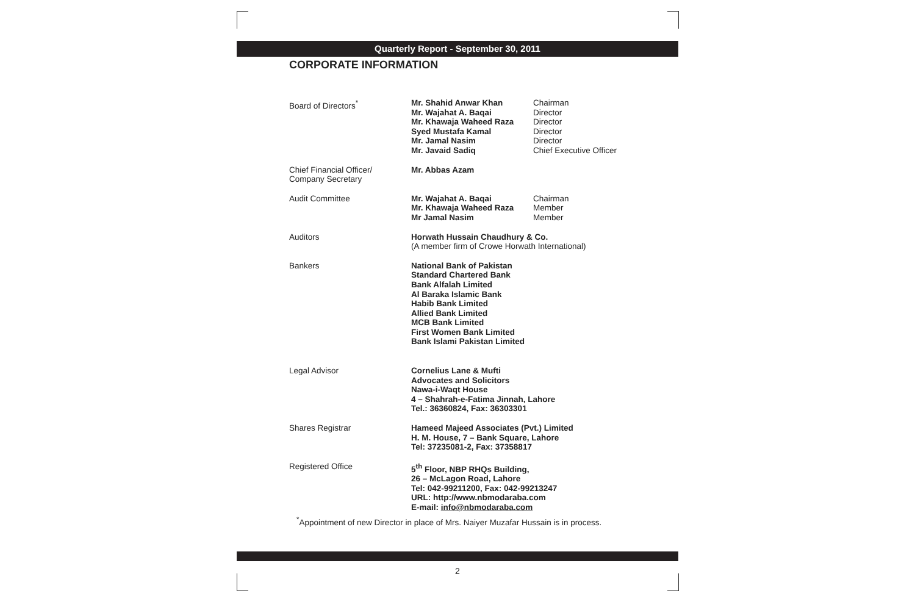Quarterly Report - September 30, 2011
CORPORATE INFORMATION
| Board of Directors<sup>*</sup> | Mr. Shahid Anwar Khan Mr. Wajahat A. Baqai Mr. Khawaja Waheed Raza Syed Mustafa Kamal Mr. Jamal Nasim Mr. Javaid Sadiq | Chairman Director Director Director Director Chief Executive Officer |
| Chief Financial Officer/ Company Secretary | Mr. Abbas Azam | |
| Audit Committee | Mr. Wajahat A. Baqai Mr. Khawaja Waheed Raza Mr Jamal Nasim | Chairman Member Member |
| Auditors | Horwath Hussain Chaudhury & Co. (A member firm of Crowe Horwath International) | |
| Bankers | National Bank of Pakistan Standard Chartered Bank Bank Alfalah Limited Al Baraka Islamic Bank Habib Bank Limited Allied Bank Limited MCB Bank Limited First Women Bank Limited Bank Islami Pakistan Limited | |
| Legal Advisor | Cornelius Lane & Mufti Advocates and Solicitors Nawa-i-Waqt House 4 – Shahrah-e-Fatima Jinnah, Lahore Tel.: 36360824, Fax: 36303301 | |
| Shares Registrar | Hameed Majeed Associates (Pvt.) Limited H. M. House, 7 – Bank Square, Lahore Tel: 37235081-2, Fax: 37358817 | |
| Registered Office | 5<sup>th</sup> Floor, NBP RHQs Building, 26 – McLagon Road, Lahore Tel: 042-99211200, Fax: 042-99213247 URL: http://www.nbmodaraba.com E-mail: info@nbmodaraba.com | |
<sup>*</sup> Appointment of new Director in place of Mrs. Naiyer Muzafar Hussain is in process.
2